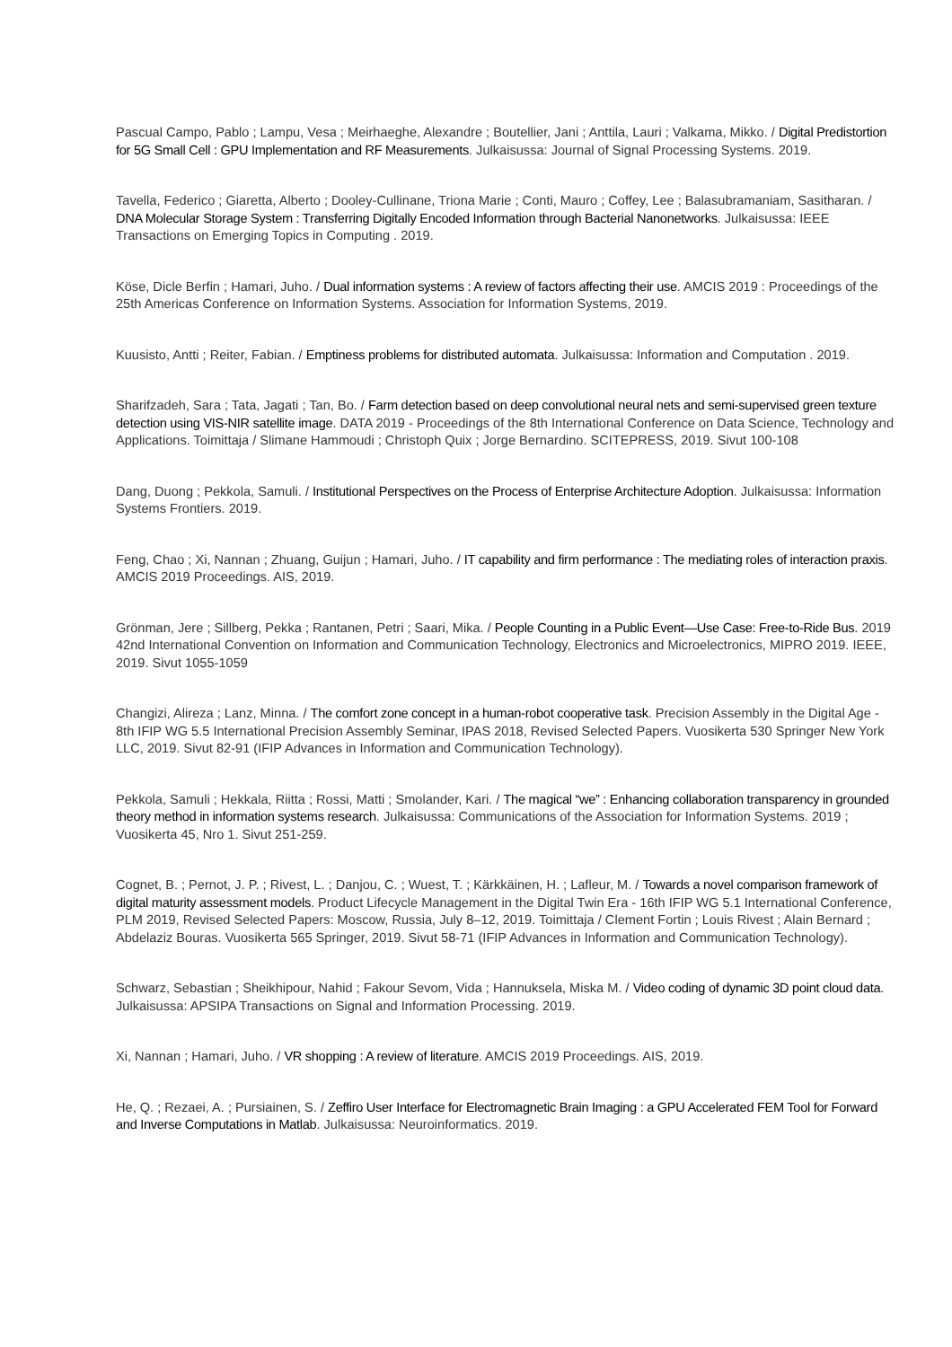Pascual Campo, Pablo ; Lampu, Vesa ; Meirhaeghe, Alexandre ; Boutellier, Jani ; Anttila, Lauri ; Valkama, Mikko. / Digital Predistortion for 5G Small Cell : GPU Implementation and RF Measurements. Julkaisussa: Journal of Signal Processing Systems. 2019.
Tavella, Federico ; Giaretta, Alberto ; Dooley-Cullinane, Triona Marie ; Conti, Mauro ; Coffey, Lee ; Balasubramaniam, Sasitharan. / DNA Molecular Storage System : Transferring Digitally Encoded Information through Bacterial Nanonetworks. Julkaisussa: IEEE Transactions on Emerging Topics in Computing . 2019.
Köse, Dicle Berfin ; Hamari, Juho. / Dual information systems : A review of factors affecting their use. AMCIS 2019 : Proceedings of the 25th Americas Conference on Information Systems. Association for Information Systems, 2019.
Kuusisto, Antti ; Reiter, Fabian. / Emptiness problems for distributed automata. Julkaisussa: Information and Computation . 2019.
Sharifzadeh, Sara ; Tata, Jagati ; Tan, Bo. / Farm detection based on deep convolutional neural nets and semi-supervised green texture detection using VIS-NIR satellite image. DATA 2019 - Proceedings of the 8th International Conference on Data Science, Technology and Applications. Toimittaja / Slimane Hammoudi ; Christoph Quix ; Jorge Bernardino. SCITEPRESS, 2019. Sivut 100-108
Dang, Duong ; Pekkola, Samuli. / Institutional Perspectives on the Process of Enterprise Architecture Adoption. Julkaisussa: Information Systems Frontiers. 2019.
Feng, Chao ; Xi, Nannan ; Zhuang, Guijun ; Hamari, Juho. / IT capability and firm performance : The mediating roles of interaction praxis. AMCIS 2019 Proceedings. AIS, 2019.
Grönman, Jere ; Sillberg, Pekka ; Rantanen, Petri ; Saari, Mika. / People Counting in a Public Event—Use Case: Free-to-Ride Bus. 2019 42nd International Convention on Information and Communication Technology, Electronics and Microelectronics, MIPRO 2019. IEEE, 2019. Sivut 1055-1059
Changizi, Alireza ; Lanz, Minna. / The comfort zone concept in a human-robot cooperative task. Precision Assembly in the Digital Age - 8th IFIP WG 5.5 International Precision Assembly Seminar, IPAS 2018, Revised Selected Papers. Vuosikerta 530 Springer New York LLC, 2019. Sivut 82-91 (IFIP Advances in Information and Communication Technology).
Pekkola, Samuli ; Hekkala, Riitta ; Rossi, Matti ; Smolander, Kari. / The magical “we” : Enhancing collaboration transparency in grounded theory method in information systems research. Julkaisussa: Communications of the Association for Information Systems. 2019 ; Vuosikerta 45, Nro 1. Sivut 251-259.
Cognet, B. ; Pernot, J. P. ; Rivest, L. ; Danjou, C. ; Wuest, T. ; Kärkkäinen, H. ; Lafleur, M. / Towards a novel comparison framework of digital maturity assessment models. Product Lifecycle Management in the Digital Twin Era - 16th IFIP WG 5.1 International Conference, PLM 2019, Revised Selected Papers: Moscow, Russia, July 8–12, 2019. Toimittaja / Clement Fortin ; Louis Rivest ; Alain Bernard ; Abdelaziz Bouras. Vuosikerta 565 Springer, 2019. Sivut 58-71 (IFIP Advances in Information and Communication Technology).
Schwarz, Sebastian ; Sheikhipour, Nahid ; Fakour Sevom, Vida ; Hannuksela, Miska M. / Video coding of dynamic 3D point cloud data. Julkaisussa: APSIPA Transactions on Signal and Information Processing. 2019.
Xi, Nannan ; Hamari, Juho. / VR shopping : A review of literature. AMCIS 2019 Proceedings. AIS, 2019.
He, Q. ; Rezaei, A. ; Pursiainen, S. / Zeffiro User Interface for Electromagnetic Brain Imaging : a GPU Accelerated FEM Tool for Forward and Inverse Computations in Matlab. Julkaisussa: Neuroinformatics. 2019.